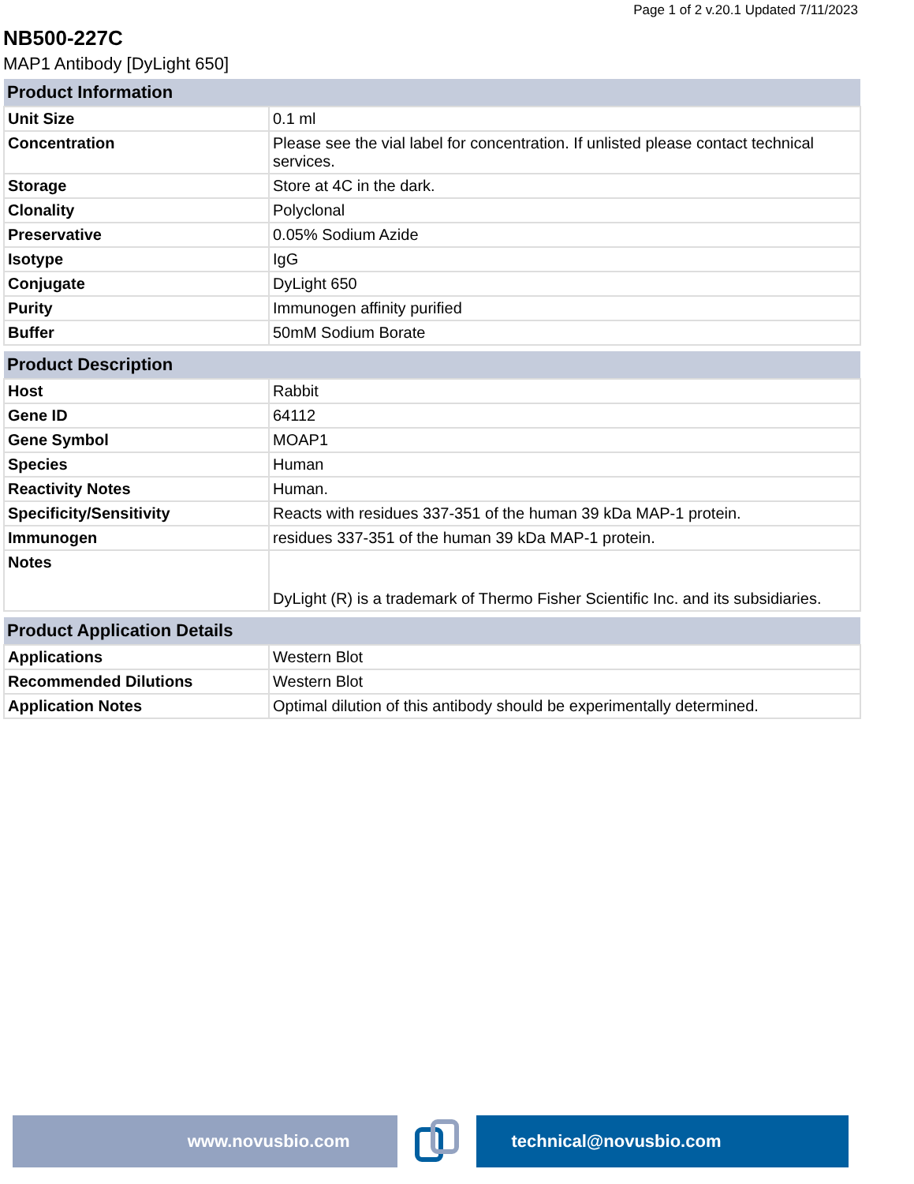Page 1 of 2 v.20.1 Updated 7/11/2023
NB500-227C
MAP1 Antibody [DyLight 650]
| Product Information | |
| --- | --- |
| Unit Size | 0.1 ml |
| Concentration | Please see the vial label for concentration. If unlisted please contact technical services. |
| Storage | Store at 4C in the dark. |
| Clonality | Polyclonal |
| Preservative | 0.05% Sodium Azide |
| Isotype | IgG |
| Conjugate | DyLight 650 |
| Purity | Immunogen affinity purified |
| Buffer | 50mM Sodium Borate |
| Product Description | |
| --- | --- |
| Host | Rabbit |
| Gene ID | 64112 |
| Gene Symbol | MOAP1 |
| Species | Human |
| Reactivity Notes | Human. |
| Specificity/Sensitivity | Reacts with residues 337-351 of the human 39 kDa MAP-1 protein. |
| Immunogen | residues 337-351 of the human 39 kDa MAP-1 protein. |
| Notes | DyLight (R) is a trademark of Thermo Fisher Scientific Inc. and its subsidiaries. |
| Product Application Details | |
| --- | --- |
| Applications | Western Blot |
| Recommended Dilutions | Western Blot |
| Application Notes | Optimal dilution of this antibody should be experimentally determined. |
www.novusbio.com technical@novusbio.com